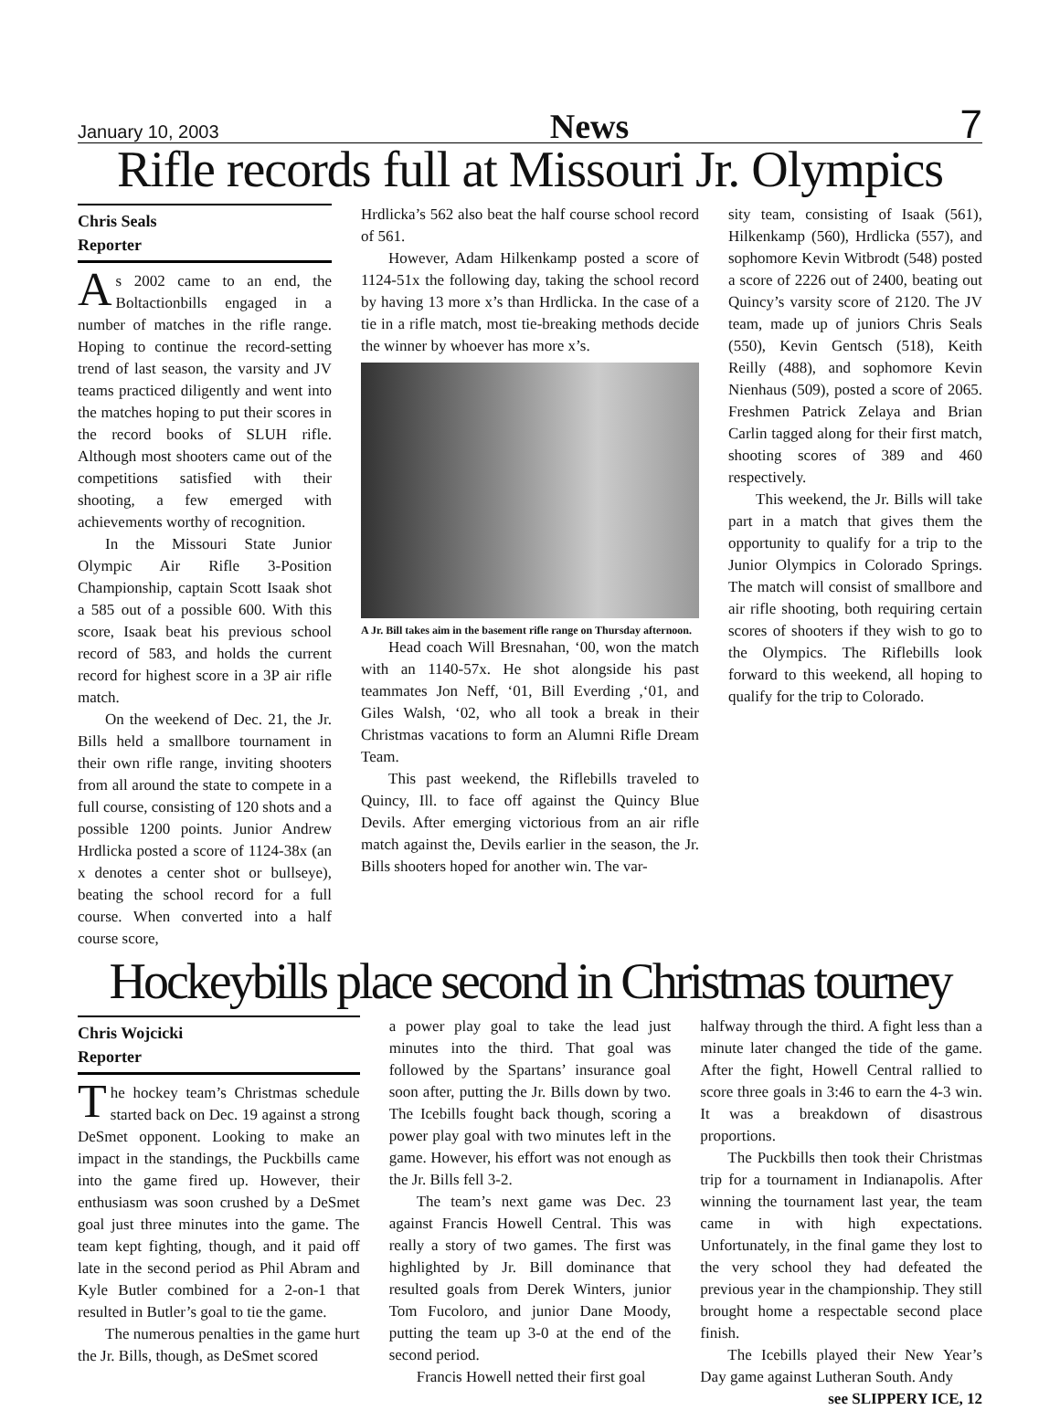January 10, 2003 News 7
Rifle records full at Missouri Jr. Olympics
Chris Seals
Reporter
As 2002 came to an end, the Boltactionbills engaged in a number of matches in the rifle range. Hoping to continue the record-setting trend of last season, the varsity and JV teams practiced diligently and went into the matches hoping to put their scores in the record books of SLUH rifle. Although most shooters came out of the competitions satisfied with their shooting, a few emerged with achievements worthy of recognition.
In the Missouri State Junior Olympic Air Rifle 3-Position Championship, captain Scott Isaak shot a 585 out of a possible 600. With this score, Isaak beat his previous school record of 583, and holds the current record for highest score in a 3P air rifle match.
On the weekend of Dec. 21, the Jr. Bills held a smallbore tournament in their own rifle range, inviting shooters from all around the state to compete in a full course, consisting of 120 shots and a possible 1200 points. Junior Andrew Hrdlicka posted a score of 1124-38x (an x denotes a center shot or bullseye), beating the school record for a full course. When converted into a half course score,
Hrdlicka’s 562 also beat the half course school record of 561.
However, Adam Hilkenkamp posted a score of 1124-51x the following day, taking the school record by having 13 more x’s than Hrdlicka. In the case of a tie in a rifle match, most tie-breaking methods decide the winner by whoever has more x’s.
A Jr. Bill takes aim in the basement rifle range on Thursday afternoon.
Head coach Will Bresnahan, ‘00, won the match with an 1140-57x. He shot alongside his past teammates Jon Neff, ‘01, Bill Everding ,‘01, and Giles Walsh, ‘02, who all took a break in their Christmas vacations to form an Alumni Rifle Dream Team.
This past weekend, the Riflebills traveled to Quincy, Ill. to face off against the Quincy Blue Devils. After emerging victorious from an air rifle match against the, Devils earlier in the season, the Jr. Bills shooters hoped for another win. The var-
sity team, consisting of Isaak (561), Hilkenkamp (560), Hrdlicka (557), and sophomore Kevin Witbrodt (548) posted a score of 2226 out of 2400, beating out Quincy’s varsity score of 2120. The JV team, made up of juniors Chris Seals (550), Kevin Gentsch (518), Keith Reilly (488), and sophomore Kevin Nienhaus (509), posted a score of 2065. Freshmen Patrick Zelaya and Brian Carlin tagged along for their first match, shooting scores of 389 and 460 respectively.
This weekend, the Jr. Bills will take part in a match that gives them the opportunity to qualify for a trip to the Junior Olympics in Colorado Springs. The match will consist of smallbore and air rifle shooting, both requiring certain scores of shooters if they wish to go to the Olympics. The Riflebills look forward to this weekend, all hoping to qualify for the trip to Colorado.
Hockeybills place second in Christmas tourney
Chris Wojcicki
Reporter
The hockey team’s Christmas schedule started back on Dec. 19 against a strong DeSmet opponent. Looking to make an impact in the standings, the Puckbills came into the game fired up. However, their enthusiasm was soon crushed by a DeSmet goal just three minutes into the game. The team kept fighting, though, and it paid off late in the second period as Phil Abram and Kyle Butler combined for a 2-on-1 that resulted in Butler’s goal to tie the game.
The numerous penalties in the game hurt the Jr. Bills, though, as DeSmet scored
a power play goal to take the lead just minutes into the third. That goal was followed by the Spartans’ insurance goal soon after, putting the Jr. Bills down by two. The Icebills fought back though, scoring a power play goal with two minutes left in the game. However, his effort was not enough as the Jr. Bills fell 3-2.
The team’s next game was Dec. 23 against Francis Howell Central. This was really a story of two games. The first was highlighted by Jr. Bill dominance that resulted goals from Derek Winters, junior Tom Fucoloro, and junior Dane Moody, putting the team up 3-0 at the end of the second period.
Francis Howell netted their first goal
halfway through the third. A fight less than a minute later changed the tide of the game. After the fight, Howell Central rallied to score three goals in 3:46 to earn the 4-3 win. It was a breakdown of disastrous proportions.
The Puckbills then took their Christmas trip for a tournament in Indianapolis. After winning the tournament last year, the team came in with high expectations. Unfortunately, in the final game they lost to the very school they had defeated the previous year in the championship. They still brought home a respectable second place finish.
The Icebills played their New Year’s Day game against Lutheran South. Andy
see SLIPPERY ICE, 12